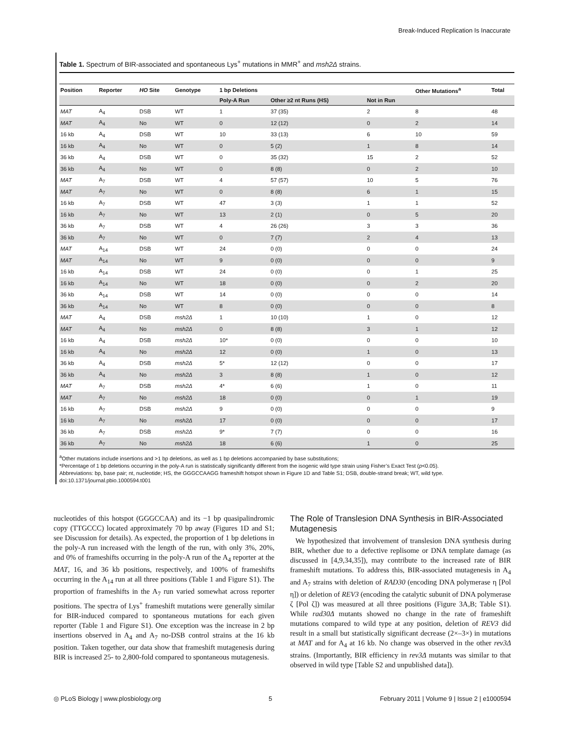Break-Induced Replication Is Inaccurate
Table 1. Spectrum of BIR-associated and spontaneous Lys<sup>+</sup> mutations in MMR<sup>+</sup> and msh2Δ strains.
| Position | Reporter | HO Site | Genotype | 1 bp Deletions | | | Other Mutations<sup>a</sup> | Total |
| --- | --- | --- | --- | --- | --- | --- | --- | --- |
| | | | | Poly-A Run | Other ≥2 nt Runs (HS) | Not in Run | | |
| MAT | A<sub>4</sub> | DSB | WT | 1 | 37 (35) | 2 | 8 | 48 |
| MAT | A<sub>4</sub> | No | WT | 0 | 12 (12) | 0 | 2 | 14 |
| 16 kb | A<sub>4</sub> | DSB | WT | 10 | 33 (13) | 6 | 10 | 59 |
| 16 kb | A<sub>4</sub> | No | WT | 0 | 5 (2) | 1 | 8 | 14 |
| 36 kb | A<sub>4</sub> | DSB | WT | 0 | 35 (32) | 15 | 2 | 52 |
| 36 kb | A<sub>4</sub> | No | WT | 0 | 8 (8) | 0 | 2 | 10 |
| MAT | A<sub>7</sub> | DSB | WT | 4 | 57 (57) | 10 | 5 | 76 |
| MAT | A<sub>7</sub> | No | WT | 0 | 8 (8) | 6 | 1 | 15 |
| 16 kb | A<sub>7</sub> | DSB | WT | 47 | 3 (3) | 1 | 1 | 52 |
| 16 kb | A<sub>7</sub> | No | WT | 13 | 2 (1) | 0 | 5 | 20 |
| 36 kb | A<sub>7</sub> | DSB | WT | 4 | 26 (26) | 3 | 3 | 36 |
| 36 kb | A<sub>7</sub> | No | WT | 0 | 7 (7) | 2 | 4 | 13 |
| MAT | A<sub>14</sub> | DSB | WT | 24 | 0 (0) | 0 | 0 | 24 |
| MAT | A<sub>14</sub> | No | WT | 9 | 0 (0) | 0 | 0 | 9 |
| 16 kb | A<sub>14</sub> | DSB | WT | 24 | 0 (0) | 0 | 1 | 25 |
| 16 kb | A<sub>14</sub> | No | WT | 18 | 0 (0) | 0 | 2 | 20 |
| 36 kb | A<sub>14</sub> | DSB | WT | 14 | 0 (0) | 0 | 0 | 14 |
| 36 kb | A<sub>14</sub> | No | WT | 8 | 0 (0) | 0 | 0 | 8 |
| MAT | A<sub>4</sub> | DSB | msh2Δ | 1 | 10 (10) | 1 | 0 | 12 |
| MAT | A<sub>4</sub> | No | msh2Δ | 0 | 8 (8) | 3 | 1 | 12 |
| 16 kb | A<sub>4</sub> | DSB | msh2Δ | 10* | 0 (0) | 0 | 0 | 10 |
| 16 kb | A<sub>4</sub> | No | msh2Δ | 12 | 0 (0) | 1 | 0 | 13 |
| 36 kb | A<sub>4</sub> | DSB | msh2Δ | 5* | 12 (12) | 0 | 0 | 17 |
| 36 kb | A<sub>4</sub> | No | msh2Δ | 3 | 8 (8) | 1 | 0 | 12 |
| MAT | A<sub>7</sub> | DSB | msh2Δ | 4* | 6 (6) | 1 | 0 | 11 |
| MAT | A<sub>7</sub> | No | msh2Δ | 18 | 0 (0) | 0 | 1 | 19 |
| 16 kb | A<sub>7</sub> | DSB | msh2Δ | 9 | 0 (0) | 0 | 0 | 9 |
| 16 kb | A<sub>7</sub> | No | msh2Δ | 17 | 0 (0) | 0 | 0 | 17 |
| 36 kb | A<sub>7</sub> | DSB | msh2Δ | 9* | 7 (7) | 0 | 0 | 16 |
| 36 kb | A<sub>7</sub> | No | msh2Δ | 18 | 6 (6) | 1 | 0 | 25 |
<sup>a</sup> Other mutations include insertions and >1 bp deletions, as well as 1 bp deletions accompanied by base substitutions;
*Percentage of 1 bp deletions occurring in the poly-A run is statistically significantly different from the isogenic wild type strain using Fisher’s Exact Test (p<0.05).
Abbreviations: bp, base pair; nt, nucleotide; HS, the GGGCCAAGG frameshift hotspot shown in Figure 1D and Table S1; DSB, double-strand break; WT, wild type.
doi:10.1371/journal.pbio.1000594.t001
nucleotides of this hotspot (GGGCCAA) and its −1 bp quasipalindromic copy (TTGCCC) located approximately 70 bp away (Figures 1D and S1; see Discussion for details). As expected, the proportion of 1 bp deletions in the poly-A run increased with the length of the run, with only 3%, 20%, and 0% of frameshifts occurring in the poly-A run of the A<sub>4</sub> reporter at the MAT, 16, and 36 kb positions, respectively, and 100% of frameshifts occurring in the A<sub>14</sub> run at all three positions (Table 1 and Figure S1). The proportion of frameshifts in the A<sub>7</sub> run varied somewhat across reporter positions. The spectra of Lys<sup>+</sup> frameshift mutations were generally similar for BIR-induced compared to spontaneous mutations for each given reporter (Table 1 and Figure S1). One exception was the increase in 2 bp insertions observed in A<sub>4</sub> and A<sub>7</sub> no-DSB control strains at the 16 kb position. Taken together, our data show that frameshift mutagenesis during BIR is increased 25- to 2,800-fold compared to spontaneous mutagenesis.
The Role of Translesion DNA Synthesis in BIR-Associated Mutagenesis
We hypothesized that involvement of translesion DNA synthesis during BIR, whether due to a defective replisome or DNA template damage (as discussed in [4,9,34,35]), may contribute to the increased rate of BIR frameshift mutations. To address this, BIR-associated mutagenesis in A<sub>4</sub> and A<sub>7</sub> strains with deletion of RAD30 (encoding DNA polymerase η [Pol η]) or deletion of REV3 (encoding the catalytic subunit of DNA polymerase ζ [Pol ζ]) was measured at all three positions (Figure 3A,B; Table S1). While rad30Δ mutants showed no change in the rate of frameshift mutations compared to wild type at any position, deletion of REV3 did result in a small but statistically significant decrease (2×–3×) in mutations at MAT and for A<sub>4</sub> at 16 kb. No change was observed in the other rev3Δ strains. (Importantly, BIR efficiency in rev3Δ mutants was similar to that observed in wild type [Table S2 and unpublished data]).
◎ PLoS Biology | www.plosbiology.org 5 February 2011 | Volume 9 | Issue 2 | e1000594